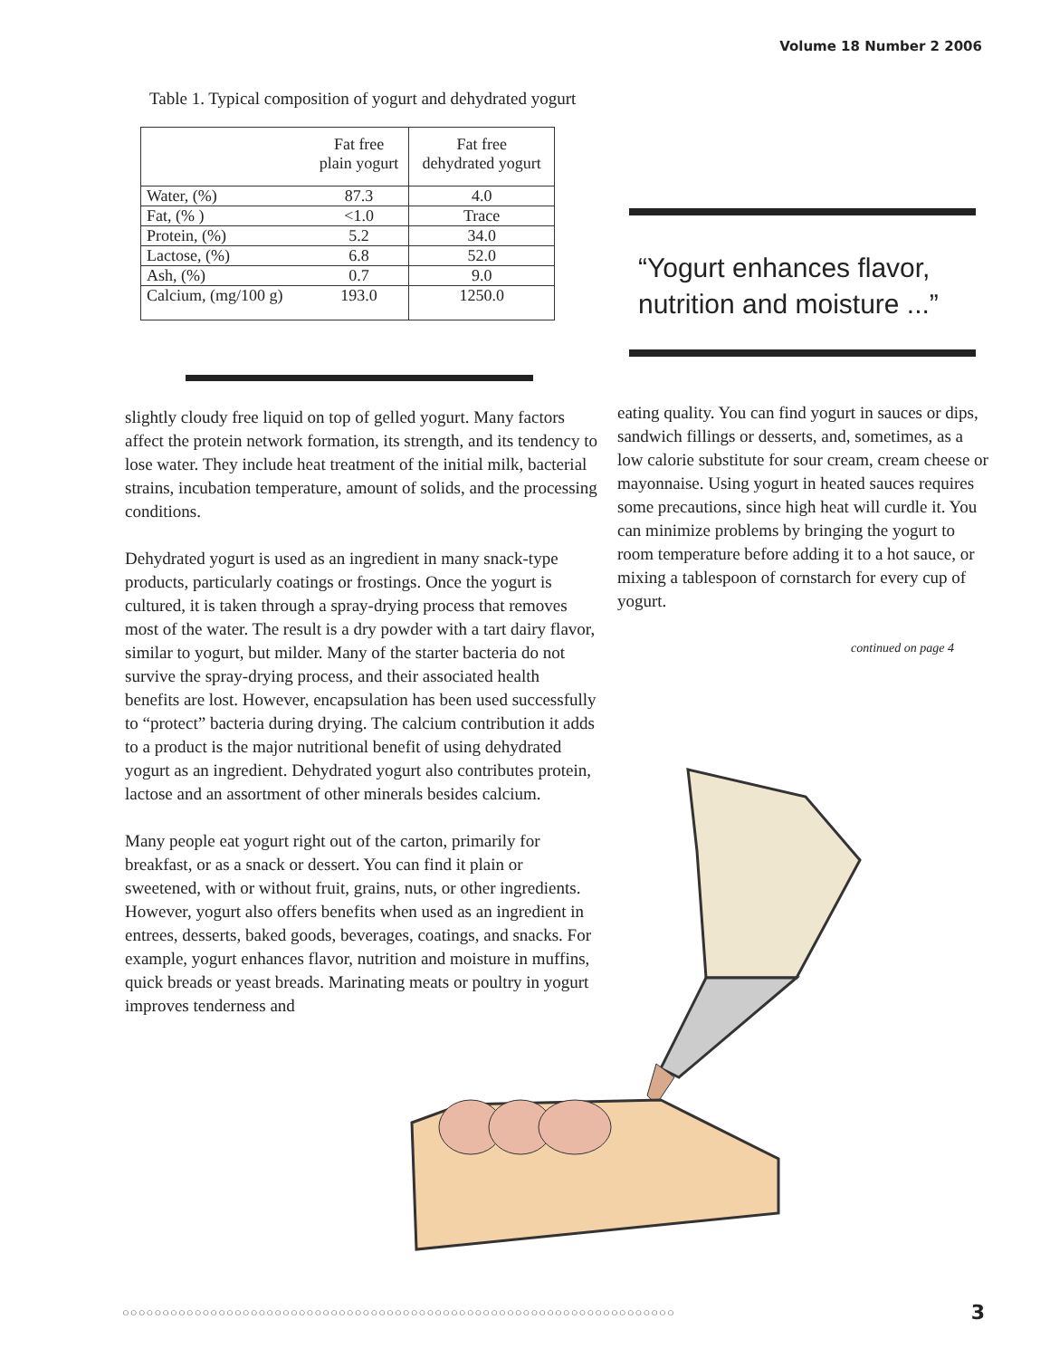Volume 18 Number 2 2006
Table 1. Typical composition of yogurt and dehydrated yogurt
| | Fat free plain yogurt | Fat free dehydrated yogurt |
| --- | --- | --- |
| Water, (%) | 87.3 | 4.0 |
| Fat, (% ) | <1.0 | Trace |
| Protein, (%) | 5.2 | 34.0 |
| Lactose, (%) | 6.8 | 52.0 |
| Ash, (%) | 0.7 | 9.0 |
| Calcium, (mg/100 g) | 193.0 | 1250.0 |
“Yogurt enhances flavor, nutrition and moisture ...”
slightly cloudy free liquid on top of gelled yogurt. Many factors affect the protein network formation, its strength, and its tendency to lose water. They include heat treatment of the initial milk, bacterial strains, incubation temperature, amount of solids, and the processing conditions.
Dehydrated yogurt is used as an ingredient in many snack-type products, particularly coatings or frostings. Once the yogurt is cultured, it is taken through a spray-drying process that removes most of the water. The result is a dry powder with a tart dairy flavor, similar to yogurt, but milder. Many of the starter bacteria do not survive the spray-drying process, and their associated health benefits are lost. However, encapsulation has been used successfully to “protect” bacteria during drying. The calcium contribution it adds to a product is the major nutritional benefit of using dehydrated yogurt as an ingredient. Dehydrated yogurt also contributes protein, lactose and an assortment of other minerals besides calcium.
Many people eat yogurt right out of the carton, primarily for breakfast, or as a snack or dessert. You can find it plain or sweetened, with or without fruit, grains, nuts, or other ingredients. However, yogurt also offers benefits when used as an ingredient in entrees, desserts, baked goods, beverages, coatings, and snacks. For example, yogurt enhances flavor, nutrition and moisture in muffins, quick breads or yeast breads. Marinating meats or poultry in yogurt improves tenderness and
eating quality. You can find yogurt in sauces or dips, sandwich fillings or desserts, and, sometimes, as a low calorie substitute for sour cream, cream cheese or mayonnaise. Using yogurt in heated sauces requires some precautions, since high heat will curdle it. You can minimize problems by bringing the yogurt to room temperature before adding it to a hot sauce, or mixing a tablespoon of cornstarch for every cup of yogurt.
continued on page 4
○○○○○○○○○○○○○○○○○○○○○○○○○○○○○○○○○○○○○○○○○○○○○○○○○○○○○○○○○○○○○○○○○○○○○ 3